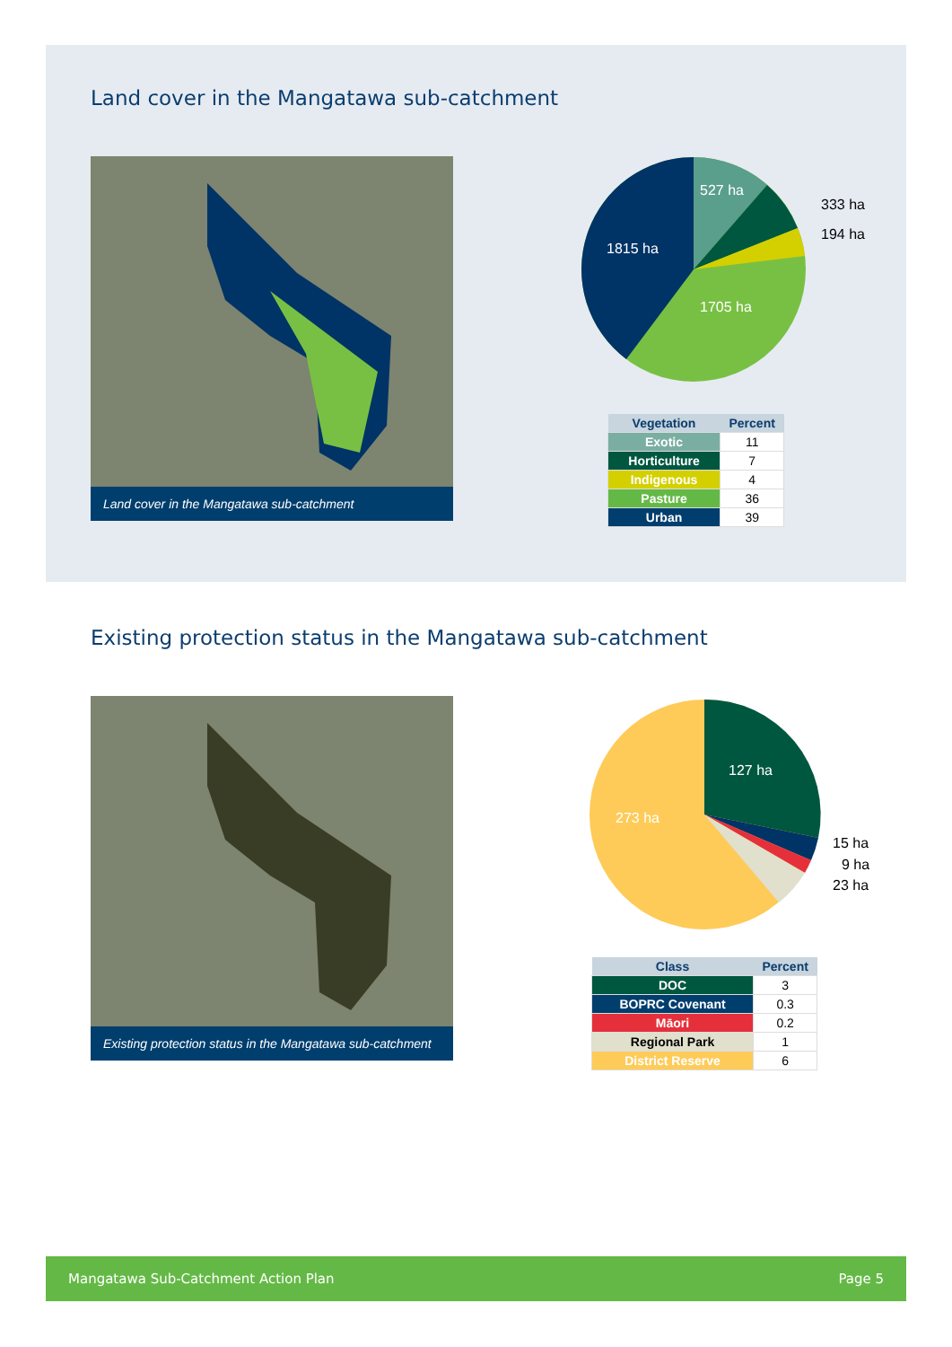Land cover in the Mangatawa sub-catchment
Land cover in the Mangatawa sub-catchment
527 ha
1815 ha
1705 ha
333 ha
194 ha
| Vegetation | Percent |
| --- | --- |
| Exotic | 11 |
| Horticulture | 7 |
| Indigenous | 4 |
| Pasture | 36 |
| Urban | 39 |
Existing protection status in the Mangatawa sub-catchment
Existing protection status in the Mangatawa sub-catchment
127 ha
273 ha
15 ha
9 ha
23 ha
| Class | Percent |
| --- | --- |
| DOC | 3 |
| BOPRC Covenant | 0.3 |
| Māori | 0.2 |
| Regional Park | 1 |
| District Reserve | 6 |
Mangatawa Sub-Catchment Action Plan Page 5